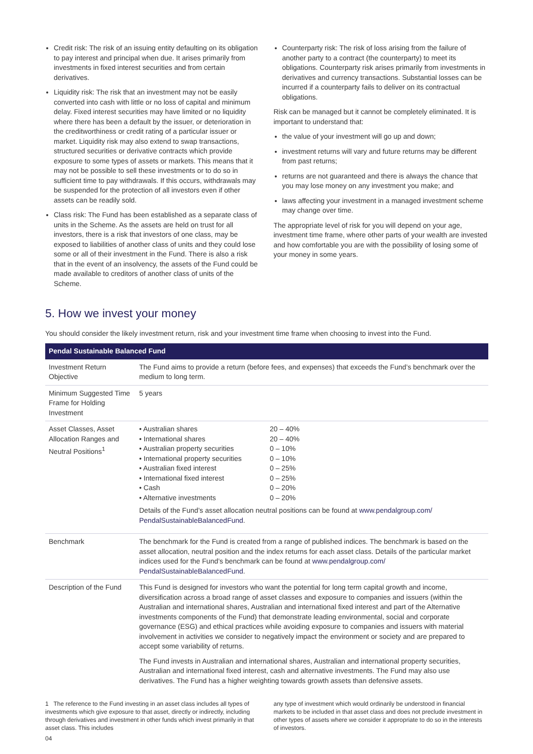Credit risk: The risk of an issuing entity defaulting on its obligation to pay interest and principal when due. It arises primarily from investments in fixed interest securities and from certain derivatives.
Liquidity risk: The risk that an investment may not be easily converted into cash with little or no loss of capital and minimum delay. Fixed interest securities may have limited or no liquidity where there has been a default by the issuer, or deterioration in the creditworthiness or credit rating of a particular issuer or market. Liquidity risk may also extend to swap transactions, structured securities or derivative contracts which provide exposure to some types of assets or markets. This means that it may not be possible to sell these investments or to do so in sufficient time to pay withdrawals. If this occurs, withdrawals may be suspended for the protection of all investors even if other assets can be readily sold.
Class risk: The Fund has been established as a separate class of units in the Scheme. As the assets are held on trust for all investors, there is a risk that investors of one class, may be exposed to liabilities of another class of units and they could lose some or all of their investment in the Fund. There is also a risk that in the event of an insolvency, the assets of the Fund could be made available to creditors of another class of units of the Scheme.
Counterparty risk: The risk of loss arising from the failure of another party to a contract (the counterparty) to meet its obligations. Counterparty risk arises primarily from investments in derivatives and currency transactions. Substantial losses can be incurred if a counterparty fails to deliver on its contractual obligations.
Risk can be managed but it cannot be completely eliminated. It is important to understand that:
the value of your investment will go up and down;
investment returns will vary and future returns may be different from past returns;
returns are not guaranteed and there is always the chance that you may lose money on any investment you make; and
laws affecting your investment in a managed investment scheme may change over time.
The appropriate level of risk for you will depend on your age, investment time frame, where other parts of your wealth are invested and how comfortable you are with the possibility of losing some of your money in some years.
5. How we invest your money
You should consider the likely investment return, risk and your investment time frame when choosing to invest into the Fund.
| Pendal Sustainable Balanced Fund | |
| --- | --- |
| Investment Return Objective | The Fund aims to provide a return (before fees, and expenses) that exceeds the Fund’s benchmark over the medium to long term. |
| Minimum Suggested Time Frame for Holding Investment | 5 years |
| Asset Classes, Asset Allocation Ranges and Neutral Positions<sup>1</sup> | / • Australian shares / 20 – 40% / / • International shares / 20 – 40% / / • Australian property securities / 0 – 10% / / • International property securities / 0 – 10% / / • Australian fixed interest / 0 – 25% / / • International fixed interest / 0 – 25% / / • Cash / 0 – 20% / / • Alternative investments / 0 – 20% / Details of the Fund’s asset allocation neutral positions can be found at www.pendalgroup.com/ PendalSustainableBalancedFund . |
| Benchmark | The benchmark for the Fund is created from a range of published indices. The benchmark is based on the asset allocation, neutral position and the index returns for each asset class. Details of the particular market indices used for the Fund’s benchmark can be found at www.pendalgroup.com/ PendalSustainableBalancedFund . |
| Description of the Fund | This Fund is designed for investors who want the potential for long term capital growth and income, diversification across a broad range of asset classes and exposure to companies and issuers (within the Australian and international shares, Australian and international fixed interest and part of the Alternative investments components of the Fund) that demonstrate leading environmental, social and corporate governance (ESG) and ethical practices while avoiding exposure to companies and issuers with material involvement in activities we consider to negatively impact the environment or society and are prepared to accept some variability of returns. The Fund invests in Australian and international shares, Australian and international property securities, Australian and international fixed interest, cash and alternative investments. The Fund may also use derivatives. The Fund has a higher weighting towards growth assets than defensive assets. |
1 The reference to the Fund investing in an asset class includes all types of investments which give exposure to that asset, directly or indirectly, including through derivatives and investment in other funds which invest primarily in that asset class. This includes
any type of investment which would ordinarily be understood in financial markets to be included in that asset class and does not preclude investment in other types of assets where we consider it appropriate to do so in the interests of investors.
04